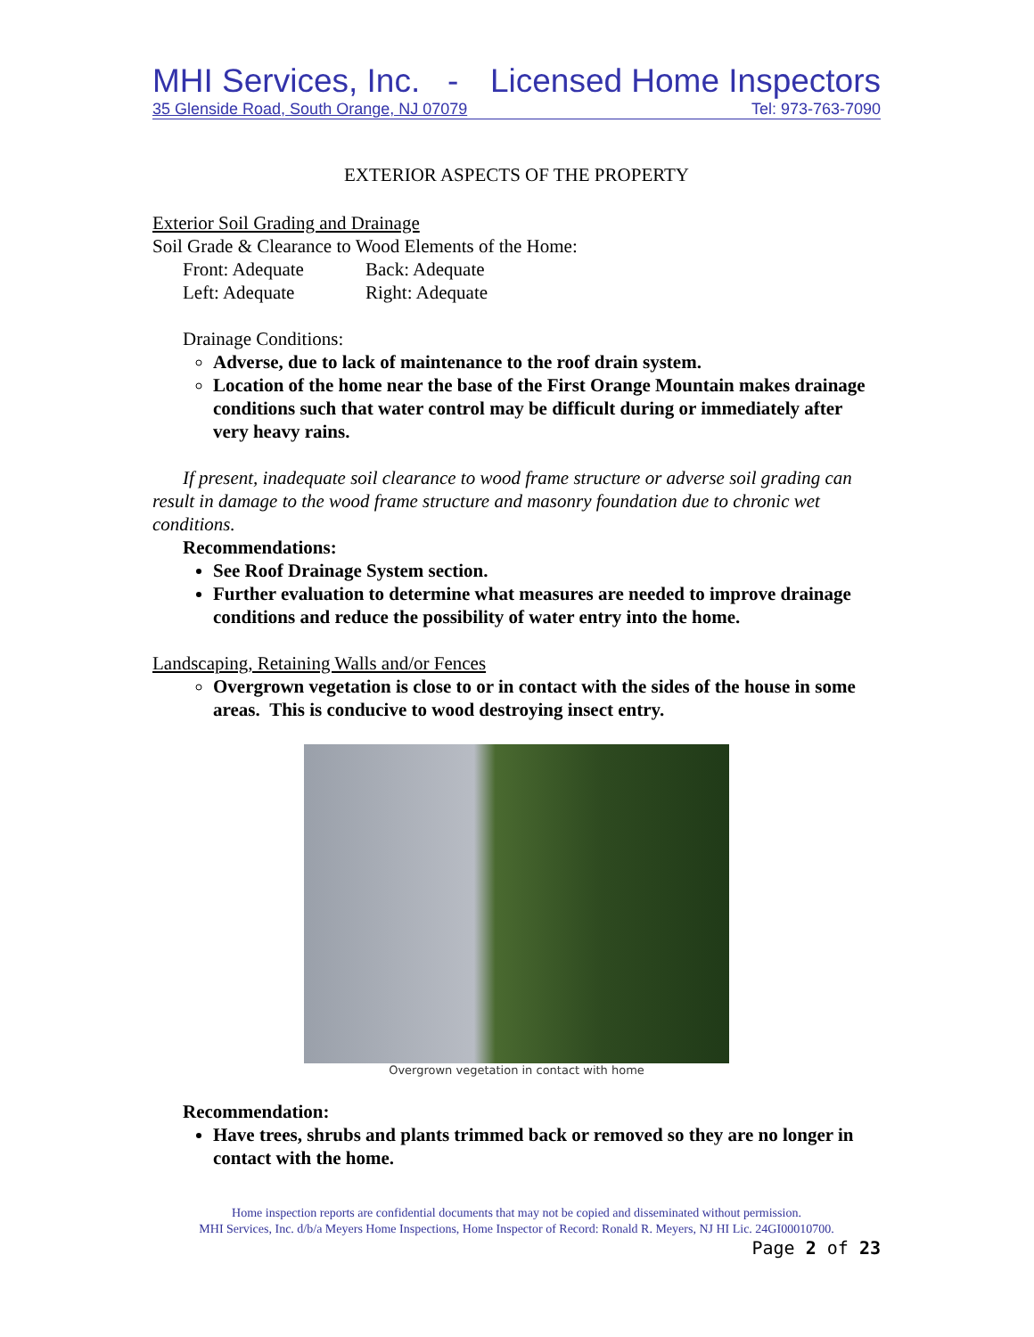MHI Services, Inc. - Licensed Home Inspectors
35 Glenside Road, South Orange, NJ 07079 Tel: 973-763-7090
EXTERIOR ASPECTS OF THE PROPERTY
Exterior Soil Grading and Drainage
Soil Grade & Clearance to Wood Elements of the Home:
Front: Adequate Back: Adequate Left: Adequate Right: Adequate
Drainage Conditions:
Adverse, due to lack of maintenance to the roof drain system.
Location of the home near the base of the First Orange Mountain makes drainage conditions such that water control may be difficult during or immediately after very heavy rains.
If present, inadequate soil clearance to wood frame structure or adverse soil grading can result in damage to the wood frame structure and masonry foundation due to chronic wet conditions.
Recommendations:
See Roof Drainage System section.
Further evaluation to determine what measures are needed to improve drainage conditions and reduce the possibility of water entry into the home.
Landscaping, Retaining Walls and/or Fences
Overgrown vegetation is close to or in contact with the sides of the house in some areas. This is conducive to wood destroying insect entry.
Overgrown vegetation in contact with home
Recommendation:
Have trees, shrubs and plants trimmed back or removed so they are no longer in contact with the home.
Home inspection reports are confidential documents that may not be copied and disseminated without permission.
MHI Services, Inc. d/b/a Meyers Home Inspections, Home Inspector of Record: Ronald R. Meyers, NJ HI Lic. 24GI00010700.
Page 2 of 23